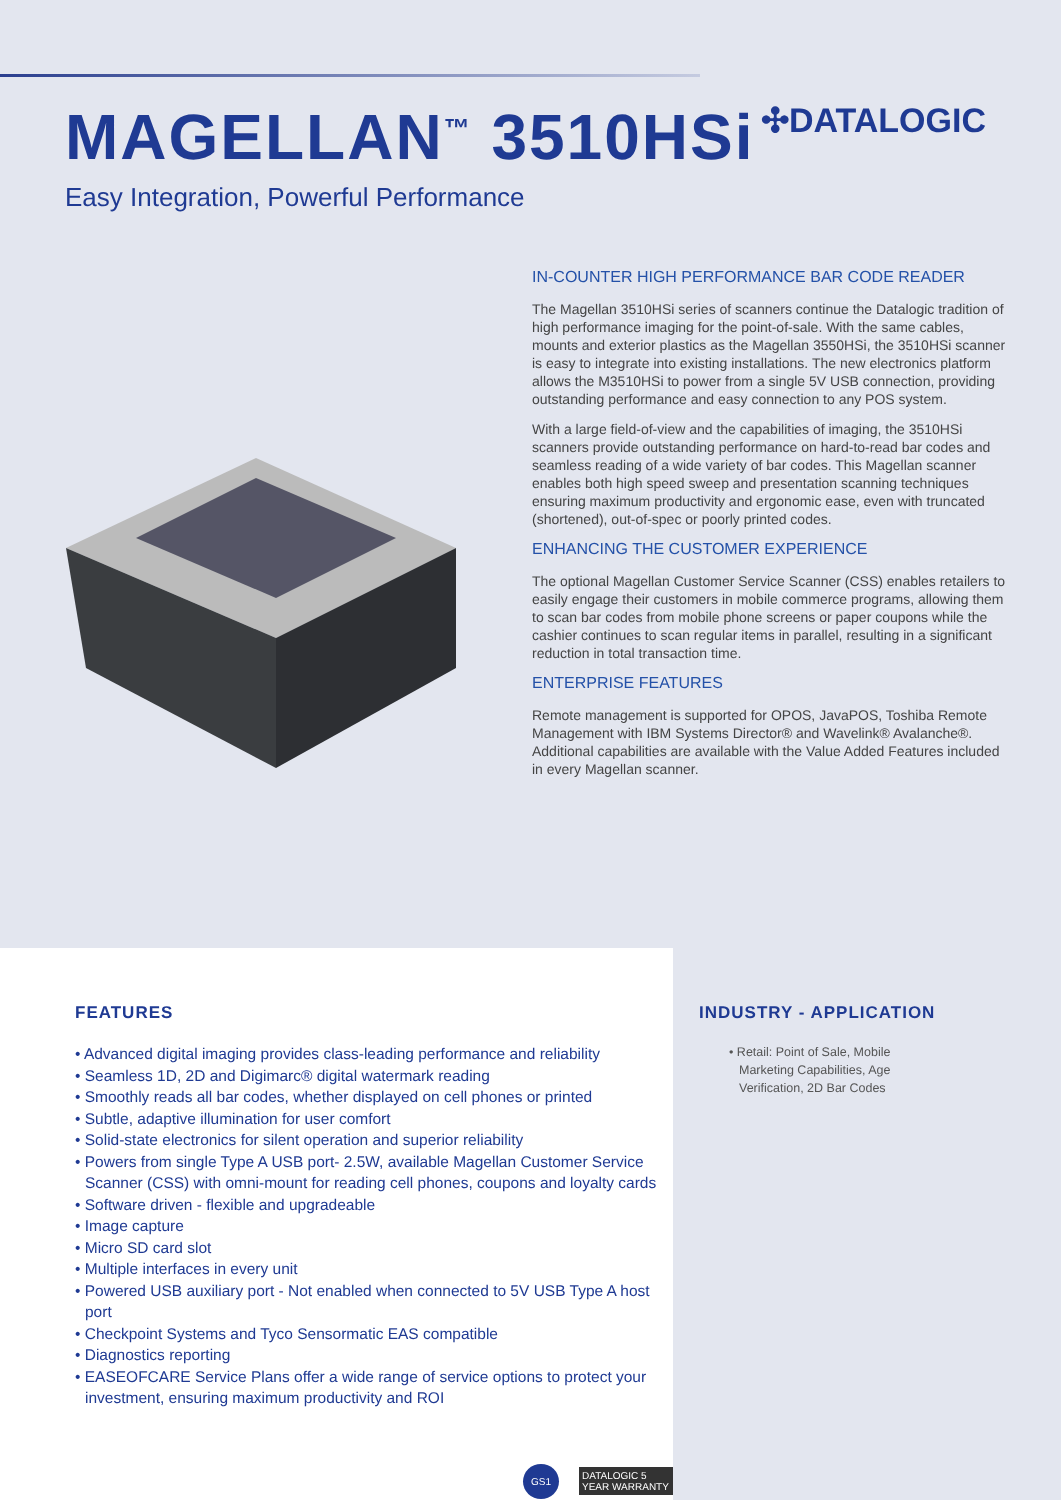MAGELLAN<sup>™</sup> 3510HSi
✣DATALOGIC
Easy Integration, Powerful Performance
IN-COUNTER HIGH PERFORMANCE BAR CODE READER
The Magellan 3510HSi series of scanners continue the Datalogic tradition of high performance imaging for the point-of-sale. With the same cables, mounts and exterior plastics as the Magellan 3550HSi, the 3510HSi scanner is easy to integrate into existing installations. The new electronics platform allows the M3510HSi to power from a single 5V USB connection, providing outstanding performance and easy connection to any POS system.
With a large field-of-view and the capabilities of imaging, the 3510HSi scanners provide outstanding performance on hard-to-read bar codes and seamless reading of a wide variety of bar codes. This Magellan scanner enables both high speed sweep and presentation scanning techniques ensuring maximum productivity and ergonomic ease, even with truncated (shortened), out-of-spec or poorly printed codes.
ENHANCING THE CUSTOMER EXPERIENCE
The optional Magellan Customer Service Scanner (CSS) enables retailers to easily engage their customers in mobile commerce programs, allowing them to scan bar codes from mobile phone screens or paper coupons while the cashier continues to scan regular items in parallel, resulting in a significant reduction in total transaction time.
ENTERPRISE FEATURES
Remote management is supported for OPOS, JavaPOS, Toshiba Remote Management with IBM Systems Director® and Wavelink® Avalanche®. Additional capabilities are available with the Value Added Features included in every Magellan scanner.
FEATURES
• Advanced digital imaging provides class-leading performance and reliability
• Seamless 1D, 2D and Digimarc® digital watermark reading
• Smoothly reads all bar codes, whether displayed on cell phones or printed
• Subtle, adaptive illumination for user comfort
• Solid-state electronics for silent operation and superior reliability
• Powers from single Type A USB port- 2.5W, available Magellan Customer Service Scanner (CSS) with omni-mount for reading cell phones, coupons and loyalty cards
• Software driven - flexible and upgradeable
• Image capture
• Micro SD card slot
• Multiple interfaces in every unit
• Powered USB auxiliary port - Not enabled when connected to 5V USB Type A host port
• Checkpoint Systems and Tyco Sensormatic EAS compatible
• Diagnostics reporting
• EASEOFCARE Service Plans offer a wide range of service options to protect your investment, ensuring maximum productivity and ROI
GS1 DATALOGIC 5 YEAR WARRANTY
INDUSTRY - APPLICATION
• Retail: Point of Sale, Mobile Marketing Capabilities, Age Verification, 2D Bar Codes